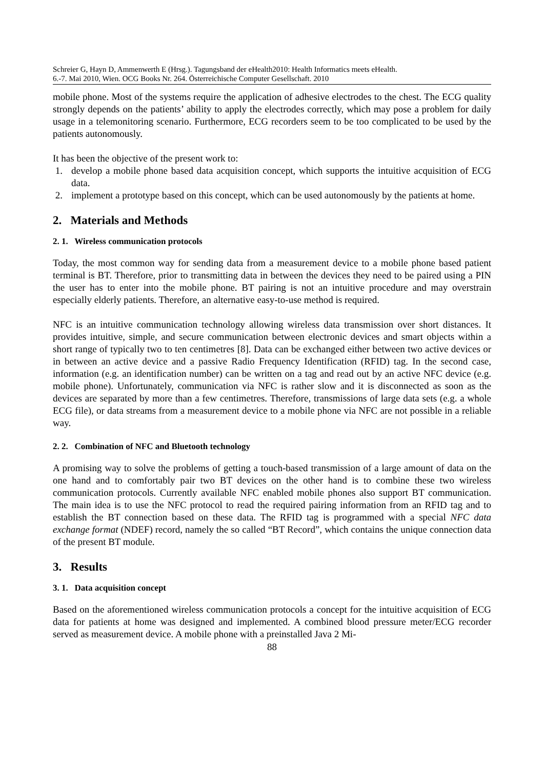Schreier G, Hayn D, Ammenwerth E (Hrsg.). Tagungsband der eHealth2010: Health Informatics meets eHealth.
6.-7. Mai 2010, Wien. OCG Books Nr. 264. Österreichische Computer Gesellschaft. 2010
mobile phone. Most of the systems require the application of adhesive electrodes to the chest. The ECG quality strongly depends on the patients’ ability to apply the electrodes correctly, which may pose a problem for daily usage in a telemonitoring scenario. Furthermore, ECG recorders seem to be too complicated to be used by the patients autonomously.
It has been the objective of the present work to:
1. develop a mobile phone based data acquisition concept, which supports the intuitive acquisition of ECG data.
2. implement a prototype based on this concept, which can be used autonomously by the patients at home.
2. Materials and Methods
2. 1. Wireless communication protocols
Today, the most common way for sending data from a measurement device to a mobile phone based patient terminal is BT. Therefore, prior to transmitting data in between the devices they need to be paired using a PIN the user has to enter into the mobile phone. BT pairing is not an intuitive procedure and may overstrain especially elderly patients. Therefore, an alternative easy-to-use method is required.
NFC is an intuitive communication technology allowing wireless data transmission over short distances. It provides intuitive, simple, and secure communication between electronic devices and smart objects within a short range of typically two to ten centimetres [8]. Data can be exchanged either between two active devices or in between an active device and a passive Radio Frequency Identification (RFID) tag. In the second case, information (e.g. an identification number) can be written on a tag and read out by an active NFC device (e.g. mobile phone). Unfortunately, communication via NFC is rather slow and it is disconnected as soon as the devices are separated by more than a few centimetres. Therefore, transmissions of large data sets (e.g. a whole ECG file), or data streams from a measurement device to a mobile phone via NFC are not possible in a reliable way.
2. 2. Combination of NFC and Bluetooth technology
A promising way to solve the problems of getting a touch-based transmission of a large amount of data on the one hand and to comfortably pair two BT devices on the other hand is to combine these two wireless communication protocols. Currently available NFC enabled mobile phones also support BT communication. The main idea is to use the NFC protocol to read the required pairing information from an RFID tag and to establish the BT connection based on these data. The RFID tag is programmed with a special NFC data exchange format (NDEF) record, namely the so called “BT Record”, which contains the unique connection data of the present BT module.
3. Results
3. 1. Data acquisition concept
Based on the aforementioned wireless communication protocols a concept for the intuitive acquisition of ECG data for patients at home was designed and implemented. A combined blood pressure meter/ECG recorder served as measurement device. A mobile phone with a preinstalled Java 2 Mi-
88